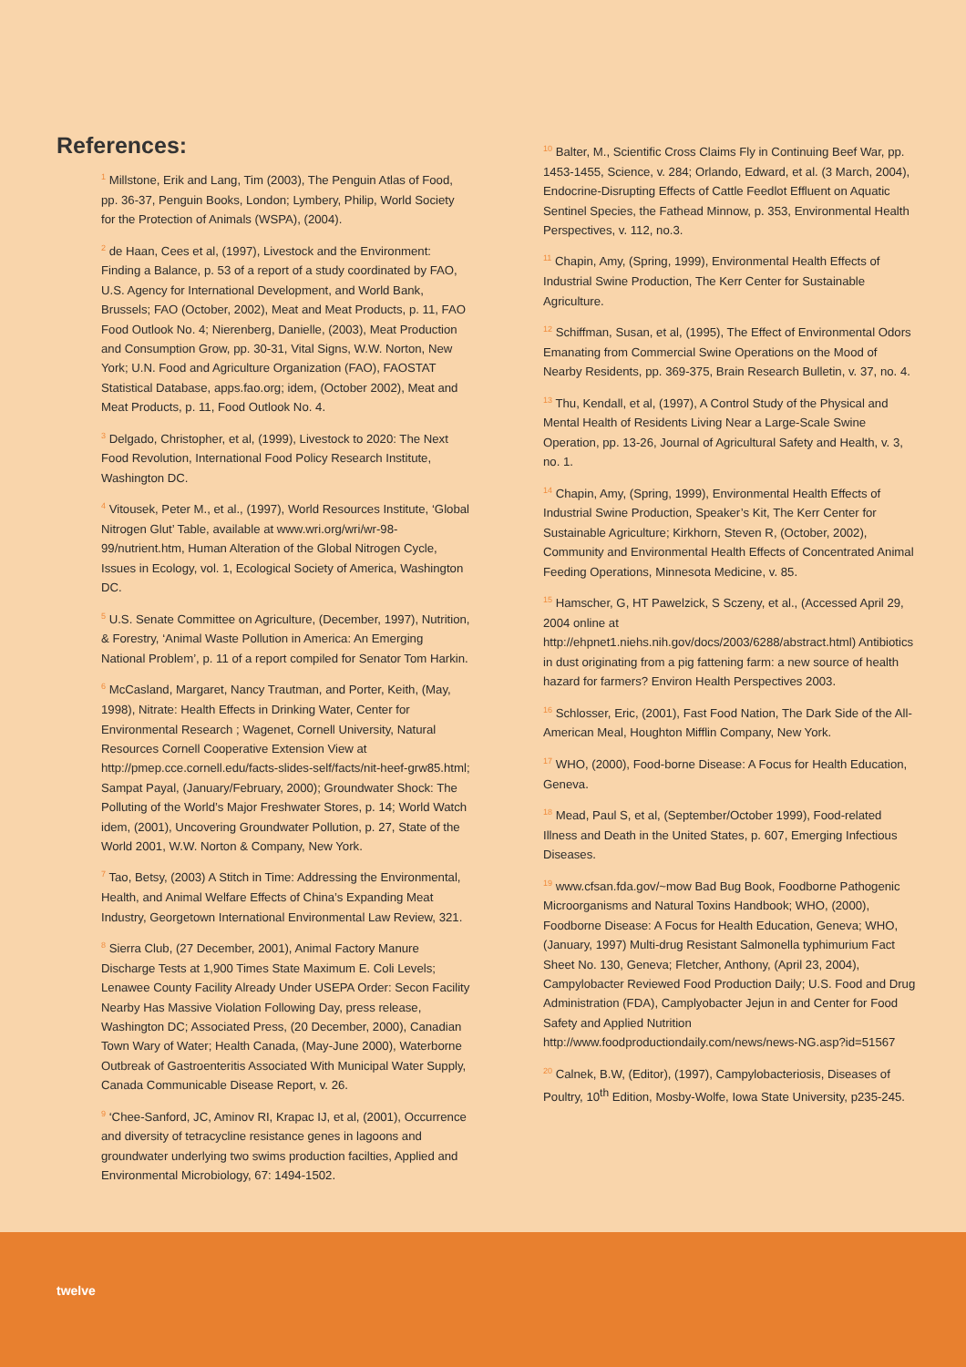References:
<sup>1</sup> Millstone, Erik and Lang, Tim (2003), The Penguin Atlas of Food, pp. 36-37, Penguin Books, London; Lymbery, Philip, World Society for the Protection of Animals (WSPA), (2004).
<sup>2</sup> de Haan, Cees et al, (1997), Livestock and the Environment: Finding a Balance, p. 53 of a report of a study coordinated by FAO, U.S. Agency for International Development, and World Bank, Brussels; FAO (October, 2002), Meat and Meat Products, p. 11, FAO Food Outlook No. 4; Nierenberg, Danielle, (2003), Meat Production and Consumption Grow, pp. 30-31, Vital Signs, W.W. Norton, New York; U.N. Food and Agriculture Organization (FAO), FAOSTAT Statistical Database, apps.fao.org; idem, (October 2002), Meat and Meat Products, p. 11, Food Outlook No. 4.
<sup>3</sup> Delgado, Christopher, et al, (1999), Livestock to 2020: The Next Food Revolution, International Food Policy Research Institute, Washington DC.
<sup>4</sup> Vitousek, Peter M., et al., (1997), World Resources Institute, ‘Global Nitrogen Glut’ Table, available at www.wri.org/wri/wr-98-99/nutrient.htm, Human Alteration of the Global Nitrogen Cycle, Issues in Ecology, vol. 1, Ecological Society of America, Washington DC.
<sup>5</sup> U.S. Senate Committee on Agriculture, (December, 1997), Nutrition, & Forestry, ‘Animal Waste Pollution in America: An Emerging National Problem’, p. 11 of a report compiled for Senator Tom Harkin.
<sup>6</sup> McCasland, Margaret, Nancy Trautman, and Porter, Keith, (May, 1998), Nitrate: Health Effects in Drinking Water, Center for Environmental Research ; Wagenet, Cornell University, Natural Resources Cornell Cooperative Extension View at http://pmep.cce.cornell.edu/facts-slides-self/facts/nit-heef-grw85.html; Sampat Payal, (January/February, 2000); Groundwater Shock: The Polluting of the World’s Major Freshwater Stores, p. 14; World Watch idem, (2001), Uncovering Groundwater Pollution, p. 27, State of the World 2001, W.W. Norton & Company, New York.
<sup>7</sup> Tao, Betsy, (2003) A Stitch in Time: Addressing the Environmental, Health, and Animal Welfare Effects of China’s Expanding Meat Industry, Georgetown International Environmental Law Review, 321.
<sup>8</sup> Sierra Club, (27 December, 2001), Animal Factory Manure Discharge Tests at 1,900 Times State Maximum E. Coli Levels; Lenawee County Facility Already Under USEPA Order: Secon Facility Nearby Has Massive Violation Following Day, press release, Washington DC; Associated Press, (20 December, 2000), Canadian Town Wary of Water; Health Canada, (May-June 2000), Waterborne Outbreak of Gastroenteritis Associated With Municipal Water Supply, Canada Communicable Disease Report, v. 26.
<sup>9</sup> ‘Chee-Sanford, JC, Aminov RI, Krapac IJ, et al, (2001), Occurrence and diversity of tetracycline resistance genes in lagoons and groundwater underlying two swims production facilties, Applied and Environmental Microbiology, 67: 1494-1502.
<sup>10</sup> Balter, M., Scientific Cross Claims Fly in Continuing Beef War, pp. 1453-1455, Science, v. 284; Orlando, Edward, et al. (3 March, 2004), Endocrine-Disrupting Effects of Cattle Feedlot Effluent on Aquatic Sentinel Species, the Fathead Minnow, p. 353, Environmental Health Perspectives, v. 112, no.3.
<sup>11</sup> Chapin, Amy, (Spring, 1999), Environmental Health Effects of Industrial Swine Production, The Kerr Center for Sustainable Agriculture.
<sup>12</sup> Schiffman, Susan, et al, (1995), The Effect of Environmental Odors Emanating from Commercial Swine Operations on the Mood of Nearby Residents, pp. 369-375, Brain Research Bulletin, v. 37, no. 4.
<sup>13</sup> Thu, Kendall, et al, (1997), A Control Study of the Physical and Mental Health of Residents Living Near a Large-Scale Swine Operation, pp. 13-26, Journal of Agricultural Safety and Health, v. 3, no. 1.
<sup>14</sup> Chapin, Amy, (Spring, 1999), Environmental Health Effects of Industrial Swine Production, Speaker’s Kit, The Kerr Center for Sustainable Agriculture; Kirkhorn, Steven R, (October, 2002), Community and Environmental Health Effects of Concentrated Animal Feeding Operations, Minnesota Medicine, v. 85.
<sup>15</sup> Hamscher, G, HT Pawelzick, S Sczeny, et al., (Accessed April 29, 2004 online at http://ehpnet1.niehs.nih.gov/docs/2003/6288/abstract.html) Antibiotics in dust originating from a pig fattening farm: a new source of health hazard for farmers? Environ Health Perspectives 2003.
<sup>16</sup> Schlosser, Eric, (2001), Fast Food Nation, The Dark Side of the All-American Meal, Houghton Mifflin Company, New York.
<sup>17</sup> WHO, (2000), Food-borne Disease: A Focus for Health Education, Geneva.
<sup>18</sup> Mead, Paul S, et al, (September/October 1999), Food-related Illness and Death in the United States, p. 607, Emerging Infectious Diseases.
<sup>19</sup> www.cfsan.fda.gov/~mow Bad Bug Book, Foodborne Pathogenic Microorganisms and Natural Toxins Handbook; WHO, (2000), Foodborne Disease: A Focus for Health Education, Geneva; WHO, (January, 1997) Multi-drug Resistant Salmonella typhimurium Fact Sheet No. 130, Geneva; Fletcher, Anthony, (April 23, 2004), Campylobacter Reviewed Food Production Daily; U.S. Food and Drug Administration (FDA), Camplyobacter Jejun in and Center for Food Safety and Applied Nutrition http://www.foodproductiondaily.com/news/news-NG.asp?id=51567
<sup>20</sup> Calnek, B.W, (Editor), (1997), Campylobacteriosis, Diseases of Poultry, 10<sup>th</sup> Edition, Mosby-Wolfe, Iowa State University, p235-245.
twelve